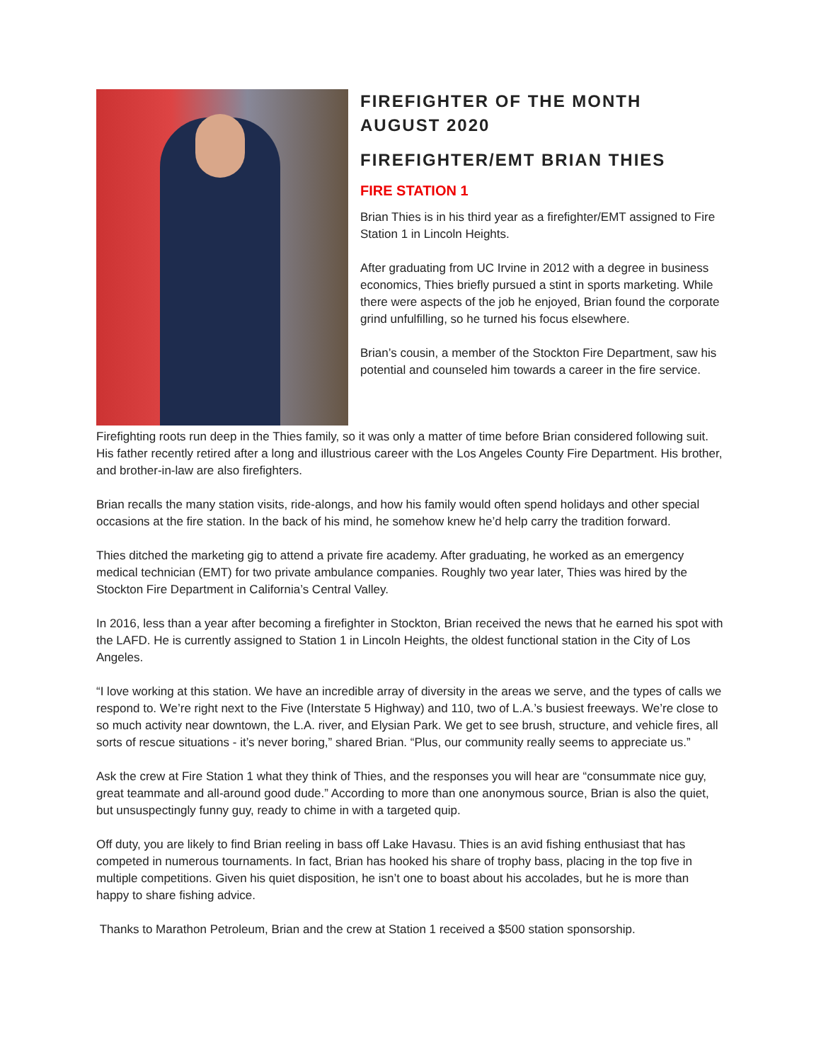FIREFIGHTER OF THE MONTH
AUGUST 2020
FIREFIGHTER/EMT BRIAN THIES
FIRE STATION 1
Brian Thies is in his third year as a firefighter/EMT assigned to Fire Station 1 in Lincoln Heights.
After graduating from UC Irvine in 2012 with a degree in business economics, Thies briefly pursued a stint in sports marketing. While there were aspects of the job he enjoyed, Brian found the corporate grind unfulfilling, so he turned his focus elsewhere.
Brian’s cousin, a member of the Stockton Fire Department, saw his potential and counseled him towards a career in the fire service.
Firefighting roots run deep in the Thies family, so it was only a matter of time before Brian considered following suit. His father recently retired after a long and illustrious career with the Los Angeles County Fire Department. His brother, and brother-in-law are also firefighters.
Brian recalls the many station visits, ride-alongs, and how his family would often spend holidays and other special occasions at the fire station. In the back of his mind, he somehow knew he’d help carry the tradition forward.
Thies ditched the marketing gig to attend a private fire academy. After graduating, he worked as an emergency medical technician (EMT) for two private ambulance companies. Roughly two year later, Thies was hired by the Stockton Fire Department in California’s Central Valley.
In 2016, less than a year after becoming a firefighter in Stockton, Brian received the news that he earned his spot with the LAFD. He is currently assigned to Station 1 in Lincoln Heights, the oldest functional station in the City of Los Angeles.
“I love working at this station. We have an incredible array of diversity in the areas we serve, and the types of calls we respond to. We’re right next to the Five (Interstate 5 Highway) and 110, two of L.A.’s busiest freeways. We’re close to so much activity near downtown, the L.A. river, and Elysian Park. We get to see brush, structure, and vehicle fires, all sorts of rescue situations - it’s never boring,” shared Brian. “Plus, our community really seems to appreciate us.”
Ask the crew at Fire Station 1 what they think of Thies, and the responses you will hear are “consummate nice guy, great teammate and all-around good dude.” According to more than one anonymous source, Brian is also the quiet, but unsuspectingly funny guy, ready to chime in with a targeted quip.
Off duty, you are likely to find Brian reeling in bass off Lake Havasu. Thies is an avid fishing enthusiast that has competed in numerous tournaments. In fact, Brian has hooked his share of trophy bass, placing in the top five in multiple competitions. Given his quiet disposition, he isn’t one to boast about his accolades, but he is more than happy to share fishing advice.
Thanks to Marathon Petroleum, Brian and the crew at Station 1 received a $500 station sponsorship.